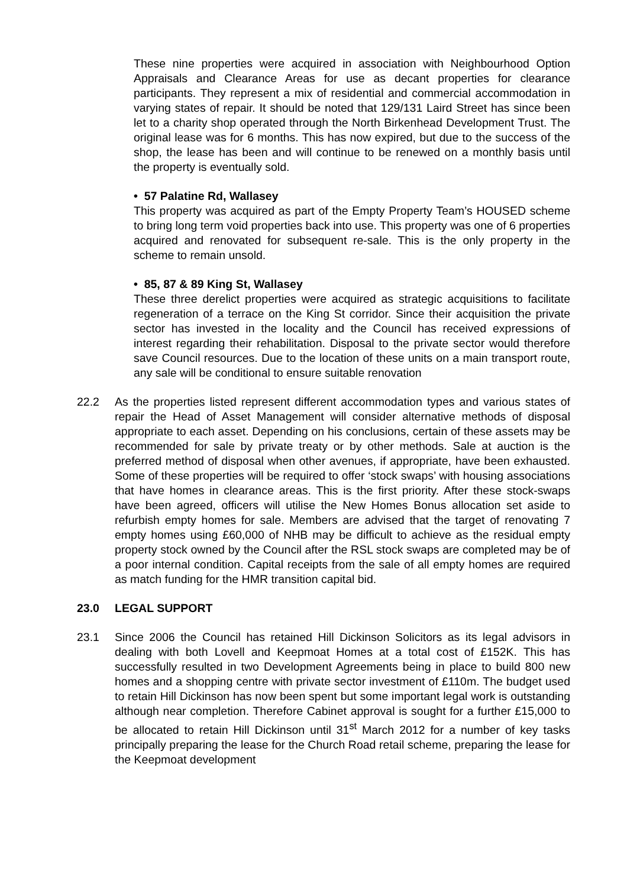These nine properties were acquired in association with Neighbourhood Option Appraisals and Clearance Areas for use as decant properties for clearance participants. They represent a mix of residential and commercial accommodation in varying states of repair. It should be noted that 129/131 Laird Street has since been let to a charity shop operated through the North Birkenhead Development Trust. The original lease was for 6 months. This has now expired, but due to the success of the shop, the lease has been and will continue to be renewed on a monthly basis until the property is eventually sold.
• 57 Palatine Rd, Wallasey
This property was acquired as part of the Empty Property Team’s HOUSED scheme to bring long term void properties back into use. This property was one of 6 properties acquired and renovated for subsequent re-sale. This is the only property in the scheme to remain unsold.
• 85, 87 & 89 King St, Wallasey
These three derelict properties were acquired as strategic acquisitions to facilitate regeneration of a terrace on the King St corridor. Since their acquisition the private sector has invested in the locality and the Council has received expressions of interest regarding their rehabilitation. Disposal to the private sector would therefore save Council resources. Due to the location of these units on a main transport route, any sale will be conditional to ensure suitable renovation
22.2 As the properties listed represent different accommodation types and various states of repair the Head of Asset Management will consider alternative methods of disposal appropriate to each asset. Depending on his conclusions, certain of these assets may be recommended for sale by private treaty or by other methods. Sale at auction is the preferred method of disposal when other avenues, if appropriate, have been exhausted. Some of these properties will be required to offer ‘stock swaps’ with housing associations that have homes in clearance areas. This is the first priority. After these stock-swaps have been agreed, officers will utilise the New Homes Bonus allocation set aside to refurbish empty homes for sale. Members are advised that the target of renovating 7 empty homes using £60,000 of NHB may be difficult to achieve as the residual empty property stock owned by the Council after the RSL stock swaps are completed may be of a poor internal condition. Capital receipts from the sale of all empty homes are required as match funding for the HMR transition capital bid.
23.0 LEGAL SUPPORT
23.1 Since 2006 the Council has retained Hill Dickinson Solicitors as its legal advisors in dealing with both Lovell and Keepmoat Homes at a total cost of £152K. This has successfully resulted in two Development Agreements being in place to build 800 new homes and a shopping centre with private sector investment of £110m. The budget used to retain Hill Dickinson has now been spent but some important legal work is outstanding although near completion. Therefore Cabinet approval is sought for a further £15,000 to be allocated to retain Hill Dickinson until 31<sup>st</sup> March 2012 for a number of key tasks principally preparing the lease for the Church Road retail scheme, preparing the lease for the Keepmoat development